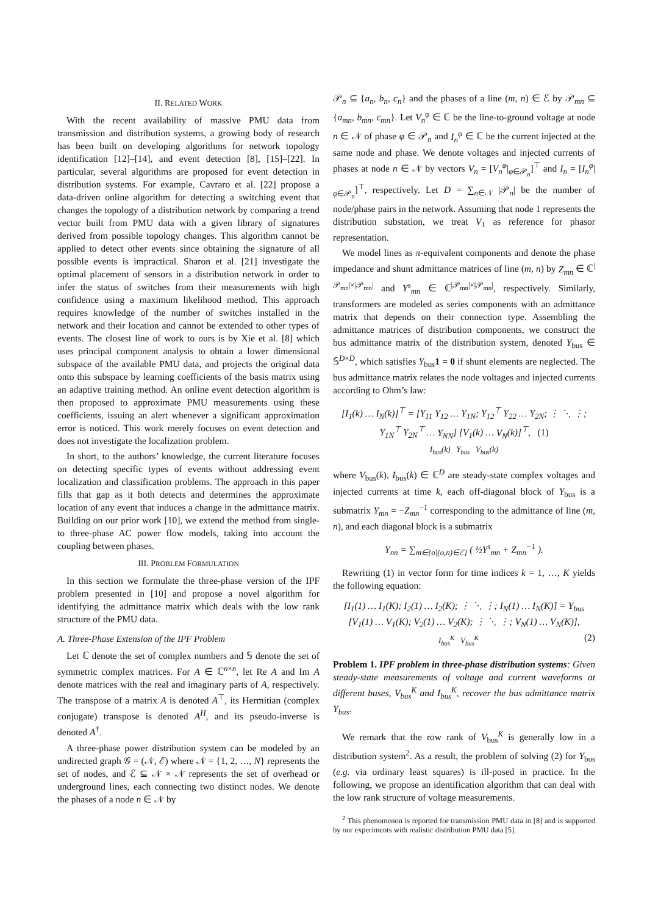II. RELATED WORK
With the recent availability of massive PMU data from transmission and distribution systems, a growing body of research has been built on developing algorithms for network topology identification [12]–[14], and event detection [8], [15]–[22]. In particular, several algorithms are proposed for event detection in distribution systems. For example, Cavraro et al. [22] propose a data-driven online algorithm for detecting a switching event that changes the topology of a distribution network by comparing a trend vector built from PMU data with a given library of signatures derived from possible topology changes. This algorithm cannot be applied to detect other events since obtaining the signature of all possible events is impractical. Sharon et al. [21] investigate the optimal placement of sensors in a distribution network in order to infer the status of switches from their measurements with high confidence using a maximum likelihood method. This approach requires knowledge of the number of switches installed in the network and their location and cannot be extended to other types of events. The closest line of work to ours is by Xie et al. [8] which uses principal component analysis to obtain a lower dimensional subspace of the available PMU data, and projects the original data onto this subspace by learning coefficients of the basis matrix using an adaptive training method. An online event detection algorithm is then proposed to approximate PMU measurements using these coefficients, issuing an alert whenever a significant approximation error is noticed. This work merely focuses on event detection and does not investigate the localization problem.
In short, to the authors’ knowledge, the current literature focuses on detecting specific types of events without addressing event localization and classification problems. The approach in this paper fills that gap as it both detects and determines the approximate location of any event that induces a change in the admittance matrix. Building on our prior work [10], we extend the method from single- to three-phase AC power flow models, taking into account the coupling between phases.
III. PROBLEM FORMULATION
In this section we formulate the three-phase version of the IPF problem presented in [10] and propose a novel algorithm for identifying the admittance matrix which deals with the low rank structure of the PMU data.
A. Three-Phase Extension of the IPF Problem
Let ℂ denote the set of complex numbers and 𝕊 denote the set of symmetric complex matrices. For A ∈ ℂ<sup>n×n</sup>, let Re A and Im A denote matrices with the real and imaginary parts of A, respectively. The transpose of a matrix A is denoted A<sup>⊤</sup>, its Hermitian (complex conjugate) transpose is denoted A<sup>H</sup>, and its pseudo-inverse is denoted A<sup>†</sup>.
A three-phase power distribution system can be modeled by an undirected graph 𝒢 = (𝒩, ℰ) where 𝒩 = {1, 2, …, N} represents the set of nodes, and ℰ ⊆ 𝒩 × 𝒩 represents the set of overhead or underground lines, each connecting two distinct nodes. We denote the phases of a node n ∈ 𝒩 by
𝒫<sub>n</sub> ⊆ {a<sub>n</sub>, b<sub>n</sub>, c<sub>n</sub>} and the phases of a line (m, n) ∈ ℰ by 𝒫<sub>mn</sub> ⊆ {a<sub>mn</sub>, b<sub>mn</sub>, c<sub>mn</sub>}. Let V<sub>n</sub><sup>φ</sup> ∈ ℂ be the line-to-ground voltage at node n ∈ 𝒩 of phase φ ∈ 𝒫<sub>n</sub> and I<sub>n</sub><sup>φ</sup> ∈ ℂ be the current injected at the same node and phase. We denote voltages and injected currents of phases at node n ∈ 𝒩 by vectors V<sub>n</sub> = [V<sub>n</sub><sup>φ</sup>|<sub>φ∈𝒫<sub>n</sub></sub>]<sup>⊤</sup> and I<sub>n</sub> = [I<sub>n</sub><sup>φ</sup>|<sub>φ∈𝒫<sub>n</sub></sub>]<sup>⊤</sup>, respectively. Let D = ∑<sub>n∈𝒩</sub> |𝒫<sub>n</sub>| be the number of node/phase pairs in the network. Assuming that node 1 represents the distribution substation, we treat V<sub>1</sub> as reference for phasor representation.
We model lines as π-equivalent components and denote the phase impedance and shunt admittance matrices of line (m, n) by Z<sub>mn</sub> ∈ ℂ<sup>|𝒫<sub>mn</sub>|×|𝒫<sub>mn</sub>|</sup> and Y<sup>s</sup><sub>mn</sub> ∈ ℂ<sup>|𝒫<sub>mn</sub>|×|𝒫<sub>mn</sub>|</sup>, respectively. Similarly, transformers are modeled as series components with an admittance matrix that depends on their connection type. Assembling the admittance matrices of distribution components, we construct the bus admittance matrix of the distribution system, denoted Y<sub>bus</sub> ∈ 𝕊<sup>D×D</sup>, which satisfies Y<sub>bus</sub>1 = 0 if shunt elements are neglected. The bus admittance matrix relates the node voltages and injected currents according to Ohm’s law:
[I<sub>1</sub>(k) … I<sub>N</sub>(k)]<sup>⊤</sup> = [Y<sub>11</sub> Y<sub>12</sub> … Y<sub>1N</sub>; Y<sub>12</sub><sup>⊤</sup> Y<sub>22</sub> … Y<sub>2N</sub>; ⋮ ⋱ ⋮; Y<sub>1N</sub><sup>⊤</sup> Y<sub>2N</sub><sup>⊤</sup> … Y<sub>NN</sub>] [V<sub>1</sub>(k) … V<sub>N</sub>(k)]<sup>⊤</sup>, (1)
I<sub>bus</sub>(k) Y<sub>bus</sub> V<sub>bus</sub>(k)
where V<sub>bus</sub>(k), I<sub>bus</sub>(k) ∈ ℂ<sup>D</sup> are steady-state complex voltages and injected currents at time k, each off-diagonal block of Y<sub>bus</sub> is a submatrix Y<sub>mn</sub> = −Z<sub>mn</sub><sup>−1</sup> corresponding to the admittance of line (m, n), and each diagonal block is a submatrix
Y<sub>nn</sub> = ∑<sub>m∈{o|(o,n)∈ℰ}</sub> ( ½Y<sup>s</sup><sub>mn</sub> + Z<sub>mn</sub><sup>−1</sup> ).
Rewriting (1) in vector form for time indices k = 1, …, K yields the following equation:
[I<sub>1</sub>(1) … I<sub>1</sub>(K); I<sub>2</sub>(1) … I<sub>2</sub>(K); ⋮ ⋱ ⋮; I<sub>N</sub>(1) … I<sub>N</sub>(K)] = Y<sub>bus</sub> [V<sub>1</sub>(1) … V<sub>1</sub>(K); V<sub>2</sub>(1) … V<sub>2</sub>(K); ⋮ ⋱ ⋮; V<sub>N</sub>(1) … V<sub>N</sub>(K)],
I<sub>bus</sub><sup>K</sup> V<sub>bus</sub><sup>K</sup> (2)
Problem 1. IPF problem in three-phase distribution systems: Given steady-state measurements of voltage and current waveforms at different buses, V<sub>bus</sub><sup>K</sup> and I<sub>bus</sub><sup>K</sup>, recover the bus admittance matrix Y<sub>bus</sub>.
We remark that the row rank of V<sub>bus</sub><sup>K</sup> is generally low in a distribution system<sup>2</sup>. As a result, the problem of solving (2) for Y<sub>bus</sub> (e.g. via ordinary least squares) is ill-posed in practice. In the following, we propose an identification algorithm that can deal with the low rank structure of voltage measurements.
<sup>2</sup> This phenomenon is reported for transmission PMU data in [8] and is supported by our experiments with realistic distribution PMU data [5].